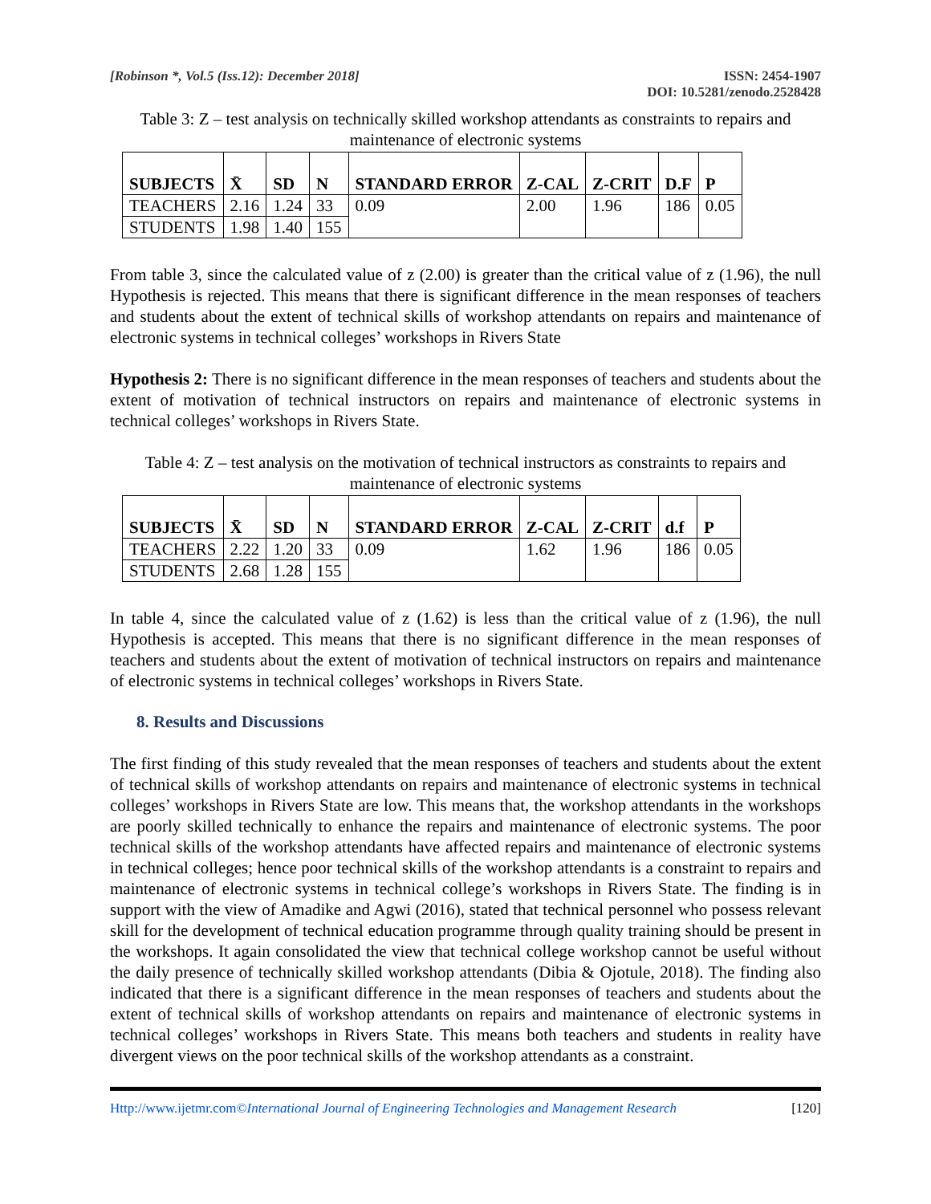[Robinson *, Vol.5 (Iss.12): December 2018]
ISSN: 2454-1907
DOI: 10.5281/zenodo.2528428
Table 3: Z – test analysis on technically skilled workshop attendants as constraints to repairs and maintenance of electronic systems
| SUBJECTS | X̄ | SD | N | STANDARD ERROR | Z-CAL | Z-CRIT | D.F | P |
| --- | --- | --- | --- | --- | --- | --- | --- | --- |
| TEACHERS | 2.16 | 1.24 | 33 | 0.09 | 2.00 | 1.96 | 186 | 0.05 |
| STUDENTS | 1.98 | 1.40 | 155 | | | | | |
From table 3, since the calculated value of z (2.00) is greater than the critical value of z (1.96), the null Hypothesis is rejected. This means that there is significant difference in the mean responses of teachers and students about the extent of technical skills of workshop attendants on repairs and maintenance of electronic systems in technical colleges’ workshops in Rivers State
Hypothesis 2: There is no significant difference in the mean responses of teachers and students about the extent of motivation of technical instructors on repairs and maintenance of electronic systems in technical colleges’ workshops in Rivers State.
Table 4: Z – test analysis on the motivation of technical instructors as constraints to repairs and maintenance of electronic systems
| SUBJECTS | X̄ | SD | N | STANDARD ERROR | Z-CAL | Z-CRIT | d.f | P |
| --- | --- | --- | --- | --- | --- | --- | --- | --- |
| TEACHERS | 2.22 | 1.20 | 33 | 0.09 | 1.62 | 1.96 | 186 | 0.05 |
| STUDENTS | 2.68 | 1.28 | 155 | | | | | |
In table 4, since the calculated value of z (1.62) is less than the critical value of z (1.96), the null Hypothesis is accepted. This means that there is no significant difference in the mean responses of teachers and students about the extent of motivation of technical instructors on repairs and maintenance of electronic systems in technical colleges’ workshops in Rivers State.
8. Results and Discussions
The first finding of this study revealed that the mean responses of teachers and students about the extent of technical skills of workshop attendants on repairs and maintenance of electronic systems in technical colleges’ workshops in Rivers State are low. This means that, the workshop attendants in the workshops are poorly skilled technically to enhance the repairs and maintenance of electronic systems. The poor technical skills of the workshop attendants have affected repairs and maintenance of electronic systems in technical colleges; hence poor technical skills of the workshop attendants is a constraint to repairs and maintenance of electronic systems in technical college’s workshops in Rivers State. The finding is in support with the view of Amadike and Agwi (2016), stated that technical personnel who possess relevant skill for the development of technical education programme through quality training should be present in the workshops. It again consolidated the view that technical college workshop cannot be useful without the daily presence of technically skilled workshop attendants (Dibia & Ojotule, 2018). The finding also indicated that there is a significant difference in the mean responses of teachers and students about the extent of technical skills of workshop attendants on repairs and maintenance of electronic systems in technical colleges’ workshops in Rivers State. This means both teachers and students in reality have divergent views on the poor technical skills of the workshop attendants as a constraint.
Http://www.ijetmr.com©International Journal of Engineering Technologies and Management Research [120]